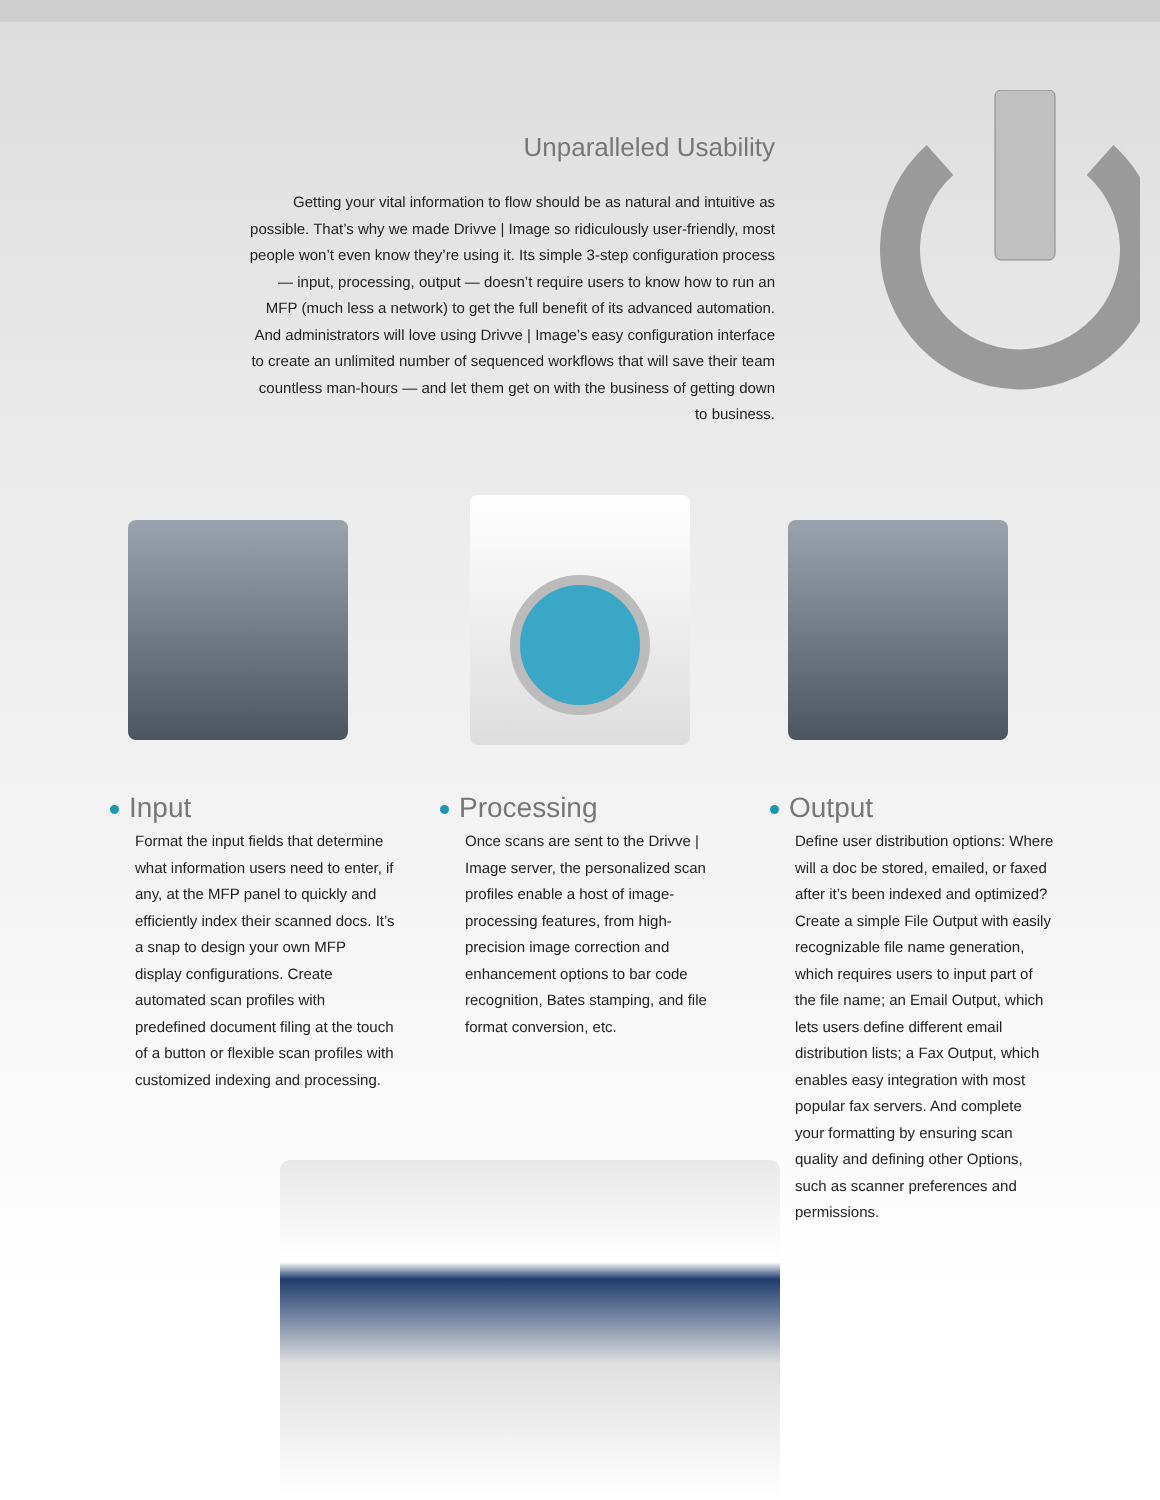Unparalleled Usability
Getting your vital information to flow should be as natural and intuitive as possible. That’s why we made Drivve | Image so ridiculously user-friendly, most people won’t even know they’re using it. Its simple 3-step configuration process — input, processing, output — doesn’t require users to know how to run an MFP (much less a network) to get the full benefit of its advanced automation. And administrators will love using Drivve | Image’s easy configuration interface to create an unlimited number of sequenced workflows that will save their team countless man-hours — and let them get on with the business of getting down to business.
Input
Format the input fields that determine what information users need to enter, if any, at the MFP panel to quickly and efficiently index their scanned docs. It’s a snap to design your own MFP display configurations. Create automated scan profiles with predefined document filing at the touch of a button or flexible scan profiles with customized indexing and processing.
Processing
Once scans are sent to the Drivve | Image server, the personalized scan profiles enable a host of image-processing features, from high-precision image correction and enhancement options to bar code recognition, Bates stamping, and file format conversion, etc.
Output
Define user distribution options: Where will a doc be stored, emailed, or faxed after it’s been indexed and optimized? Create a simple File Output with easily recognizable file name generation, which requires users to input part of the file name; an Email Output, which lets users define different email distribution lists; a Fax Output, which enables easy integration with most popular fax servers. And complete your formatting by ensuring scan quality and defining other Options, such as scanner preferences and permissions.